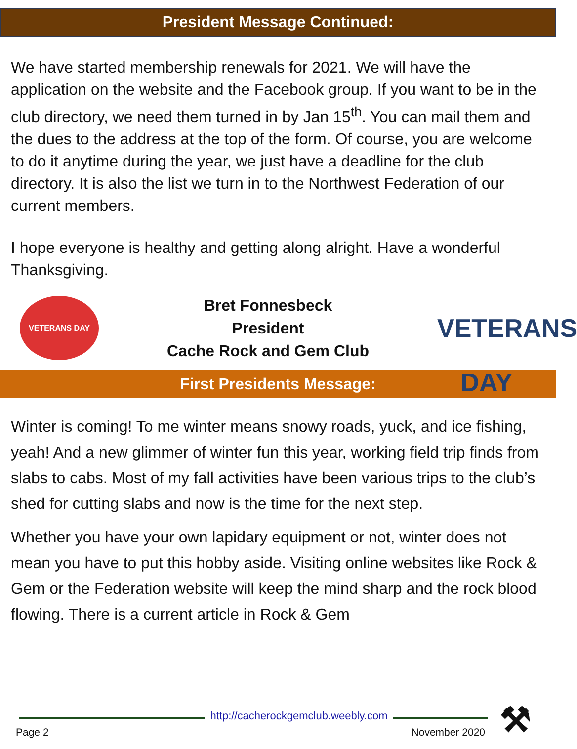President Message Continued:
We have started membership renewals for 2021. We will have the application on the website and the Facebook group. If you want to be in the club directory, we need them turned in by Jan 15<sup>th</sup>. You can mail them and the dues to the address at the top of the form. Of course, you are welcome to do it anytime during the year, we just have a deadline for the club directory. It is also the list we turn in to the Northwest Federation of our current members.
I hope everyone is healthy and getting along alright. Have a wonderful Thanksgiving.
VETERANS DAY
Bret Fonnesbeck
President
Cache Rock and Gem Club
VETERANS DAY
First Presidents Message:
Winter is coming! To me winter means snowy roads, yuck, and ice fishing, yeah! And a new glimmer of winter fun this year, working field trip finds from slabs to cabs. Most of my fall activities have been various trips to the club’s shed for cutting slabs and now is the time for the next step.
Whether you have your own lapidary equipment or not, winter does not mean you have to put this hobby aside. Visiting online websites like Rock & Gem or the Federation website will keep the mind sharp and the rock blood flowing. There is a current article in Rock & Gem
http://cacherockgemclub.weebly.com
Page 2 November 2020
⚒